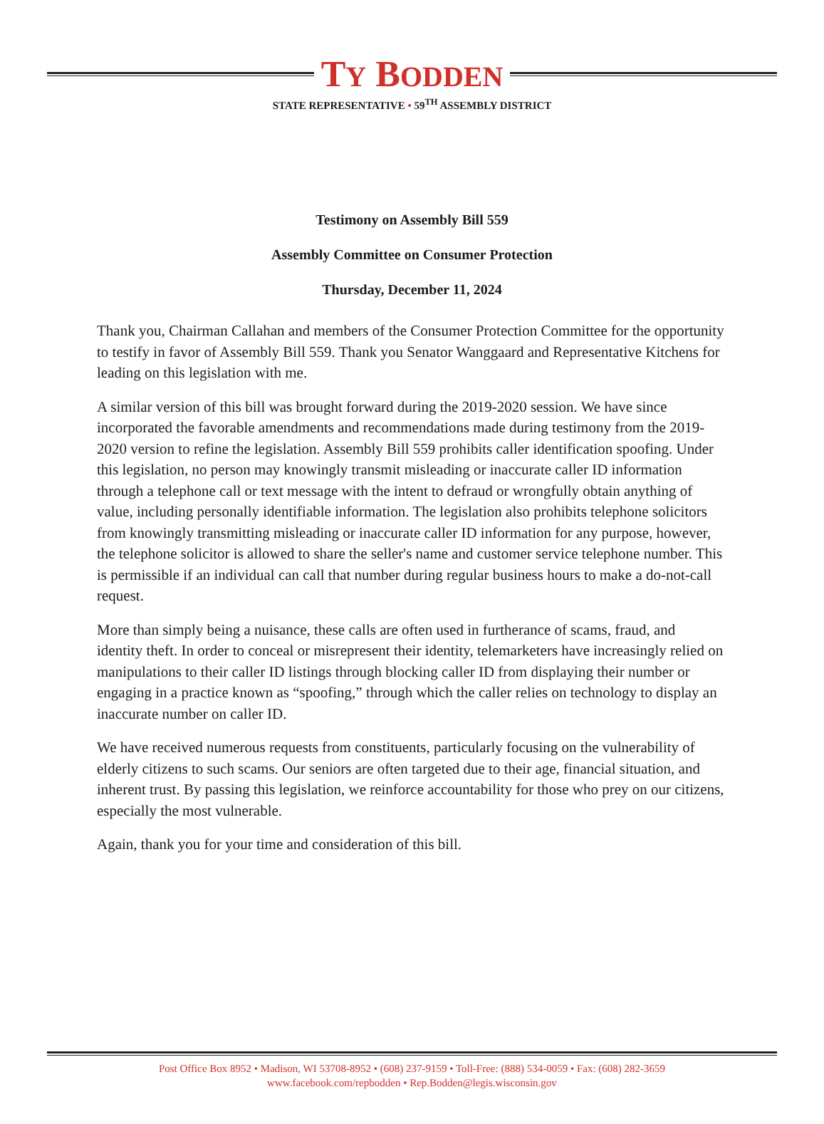TY BODDEN
STATE REPRESENTATIVE • 59<sup>TH</sup> ASSEMBLY DISTRICT
Testimony on Assembly Bill 559
Assembly Committee on Consumer Protection
Thursday, December 11, 2024
Thank you, Chairman Callahan and members of the Consumer Protection Committee for the opportunity to testify in favor of Assembly Bill 559. Thank you Senator Wanggaard and Representative Kitchens for leading on this legislation with me.
A similar version of this bill was brought forward during the 2019-2020 session. We have since incorporated the favorable amendments and recommendations made during testimony from the 2019-2020 version to refine the legislation. Assembly Bill 559 prohibits caller identification spoofing. Under this legislation, no person may knowingly transmit misleading or inaccurate caller ID information through a telephone call or text message with the intent to defraud or wrongfully obtain anything of value, including personally identifiable information. The legislation also prohibits telephone solicitors from knowingly transmitting misleading or inaccurate caller ID information for any purpose, however, the telephone solicitor is allowed to share the seller's name and customer service telephone number. This is permissible if an individual can call that number during regular business hours to make a do-not-call request.
More than simply being a nuisance, these calls are often used in furtherance of scams, fraud, and identity theft. In order to conceal or misrepresent their identity, telemarketers have increasingly relied on manipulations to their caller ID listings through blocking caller ID from displaying their number or engaging in a practice known as “spoofing,” through which the caller relies on technology to display an inaccurate number on caller ID.
We have received numerous requests from constituents, particularly focusing on the vulnerability of elderly citizens to such scams. Our seniors are often targeted due to their age, financial situation, and inherent trust. By passing this legislation, we reinforce accountability for those who prey on our citizens, especially the most vulnerable.
Again, thank you for your time and consideration of this bill.
Post Office Box 8952 • Madison, WI 53708-8952 • (608) 237-9159 • Toll-Free: (888) 534-0059 • Fax: (608) 282-3659
www.facebook.com/repbodden • Rep.Bodden@legis.wisconsin.gov